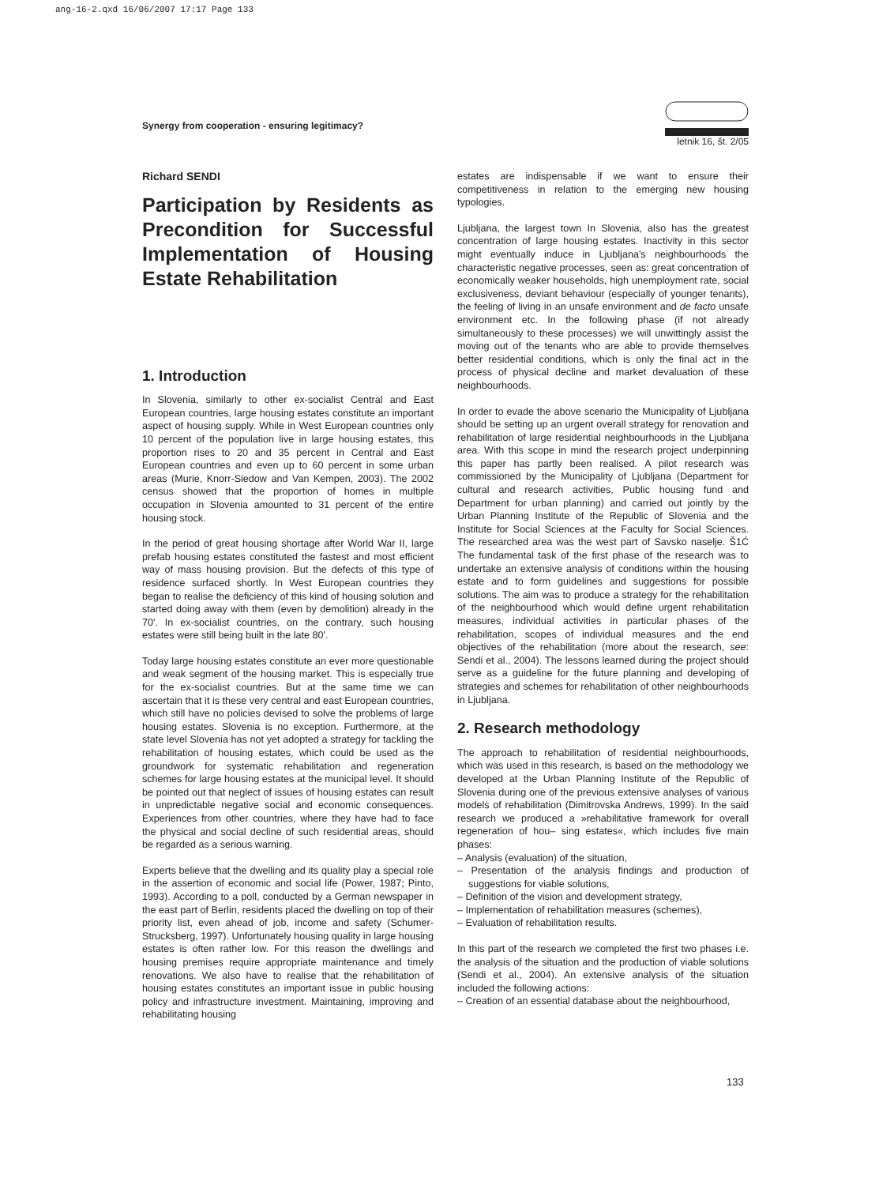ang-16-2.qxd 16/06/2007 17:17 Page 133
Synergy from cooperation - ensuring legitimacy?
letnik 16, št. 2/05
Richard SENDI
Participation by Residents as Precondition for Successful Implementation of Housing Estate Rehabilitation
1. Introduction
In Slovenia, similarly to other ex-socialist Central and East European countries, large housing estates constitute an important aspect of housing supply. While in West European countries only 10 percent of the population live in large housing estates, this proportion rises to 20 and 35 percent in Central and East European countries and even up to 60 percent in some urban areas (Murie, Knorr-Siedow and Van Kempen, 2003). The 2002 census showed that the proportion of homes in multiple occupation in Slovenia amounted to 31 percent of the entire housing stock.
In the period of great housing shortage after World War II, large prefab housing estates constituted the fastest and most efficient way of mass housing provision. But the defects of this type of residence surfaced shortly. In West European countries they began to realise the deficiency of this kind of housing solution and started doing away with them (even by demolition) already in the 70'. In ex-socialist countries, on the contrary, such housing estates were still being built in the late 80'.
Today large housing estates constitute an ever more questionable and weak segment of the housing market. This is especially true for the ex-socialist countries. But at the same time we can ascertain that it is these very central and east European countries, which still have no policies devised to solve the problems of large housing estates. Slovenia is no exception. Furthermore, at the state level Slovenia has not yet adopted a strategy for tackling the rehabilitation of housing estates, which could be used as the groundwork for systematic rehabilitation and regeneration schemes for large housing estates at the municipal level. It should be pointed out that neglect of issues of housing estates can result in unpredictable negative social and economic consequences. Experiences from other countries, where they have had to face the physical and social decline of such residential areas, should be regarded as a serious warning.
Experts believe that the dwelling and its quality play a special role in the assertion of economic and social life (Power, 1987; Pinto, 1993). According to a poll, conducted by a German newspaper in the east part of Berlin, residents placed the dwelling on top of their priority list, even ahead of job, income and safety (Schumer-Strucksberg, 1997). Unfortunately housing quality in large housing estates is often rather low. For this reason the dwellings and housing premises require appropriate maintenance and timely renovations. We also have to realise that the rehabilitation of housing estates constitutes an important issue in public housing policy and infrastructure investment. Maintaining, improving and rehabilitating housing
estates are indispensable if we want to ensure their competitiveness in relation to the emerging new housing typologies.
Ljubljana, the largest town In Slovenia, also has the greatest concentration of large housing estates. Inactivity in this sector might eventually induce in Ljubljana's neighbourhoods the characteristic negative processes, seen as: great concentration of economically weaker households, high unemployment rate, social exclusiveness, deviant behaviour (especially of younger tenants), the feeling of living in an unsafe environment and de facto unsafe environment etc. In the following phase (if not already simultaneously to these processes) we will unwittingly assist the moving out of the tenants who are able to provide themselves better residential conditions, which is only the final act in the process of physical decline and market devaluation of these neighbourhoods.
In order to evade the above scenario the Municipality of Ljubljana should be setting up an urgent overall strategy for renovation and rehabilitation of large residential neighbourhoods in the Ljubljana area. With this scope in mind the research project underpinning this paper has partly been realised. A pilot research was commissioned by the Municipality of Ljubljana (Department for cultural and research activities, Public housing fund and Department for urban planning) and carried out jointly by the Urban Planning Institute of the Republic of Slovenia and the Institute for Social Sciences at the Faculty for Social Sciences. The researched area was the west part of Savsko naselje. Š1Ć The fundamental task of the first phase of the research was to undertake an extensive analysis of conditions within the housing estate and to form guidelines and suggestions for possible solutions. The aim was to produce a strategy for the rehabilitation of the neighbourhood which would define urgent rehabilitation measures, individual activities in particular phases of the rehabilitation, scopes of individual measures and the end objectives of the rehabilitation (more about the research, see: Sendi et al., 2004). The lessons learned during the project should serve as a guideline for the future planning and developing of strategies and schemes for rehabilitation of other neighbourhoods in Ljubljana.
2. Research methodology
The approach to rehabilitation of residential neighbourhoods, which was used in this research, is based on the methodology we developed at the Urban Planning Institute of the Republic of Slovenia during one of the previous extensive analyses of various models of rehabilitation (Dimitrovska Andrews, 1999). In the said research we produced a »rehabilitative framework for overall regeneration of hou– sing estates«, which includes five main phases:
– Analysis (evaluation) of the situation,
– Presentation of the analysis findings and production of suggestions for viable solutions,
– Definition of the vision and development strategy,
– Implementation of rehabilitation measures (schemes),
– Evaluation of rehabilitation results.
In this part of the research we completed the first two phases i.e. the analysis of the situation and the production of viable solutions (Sendi et al., 2004). An extensive analysis of the situation included the following actions:
– Creation of an essential database about the neighbourhood,
133